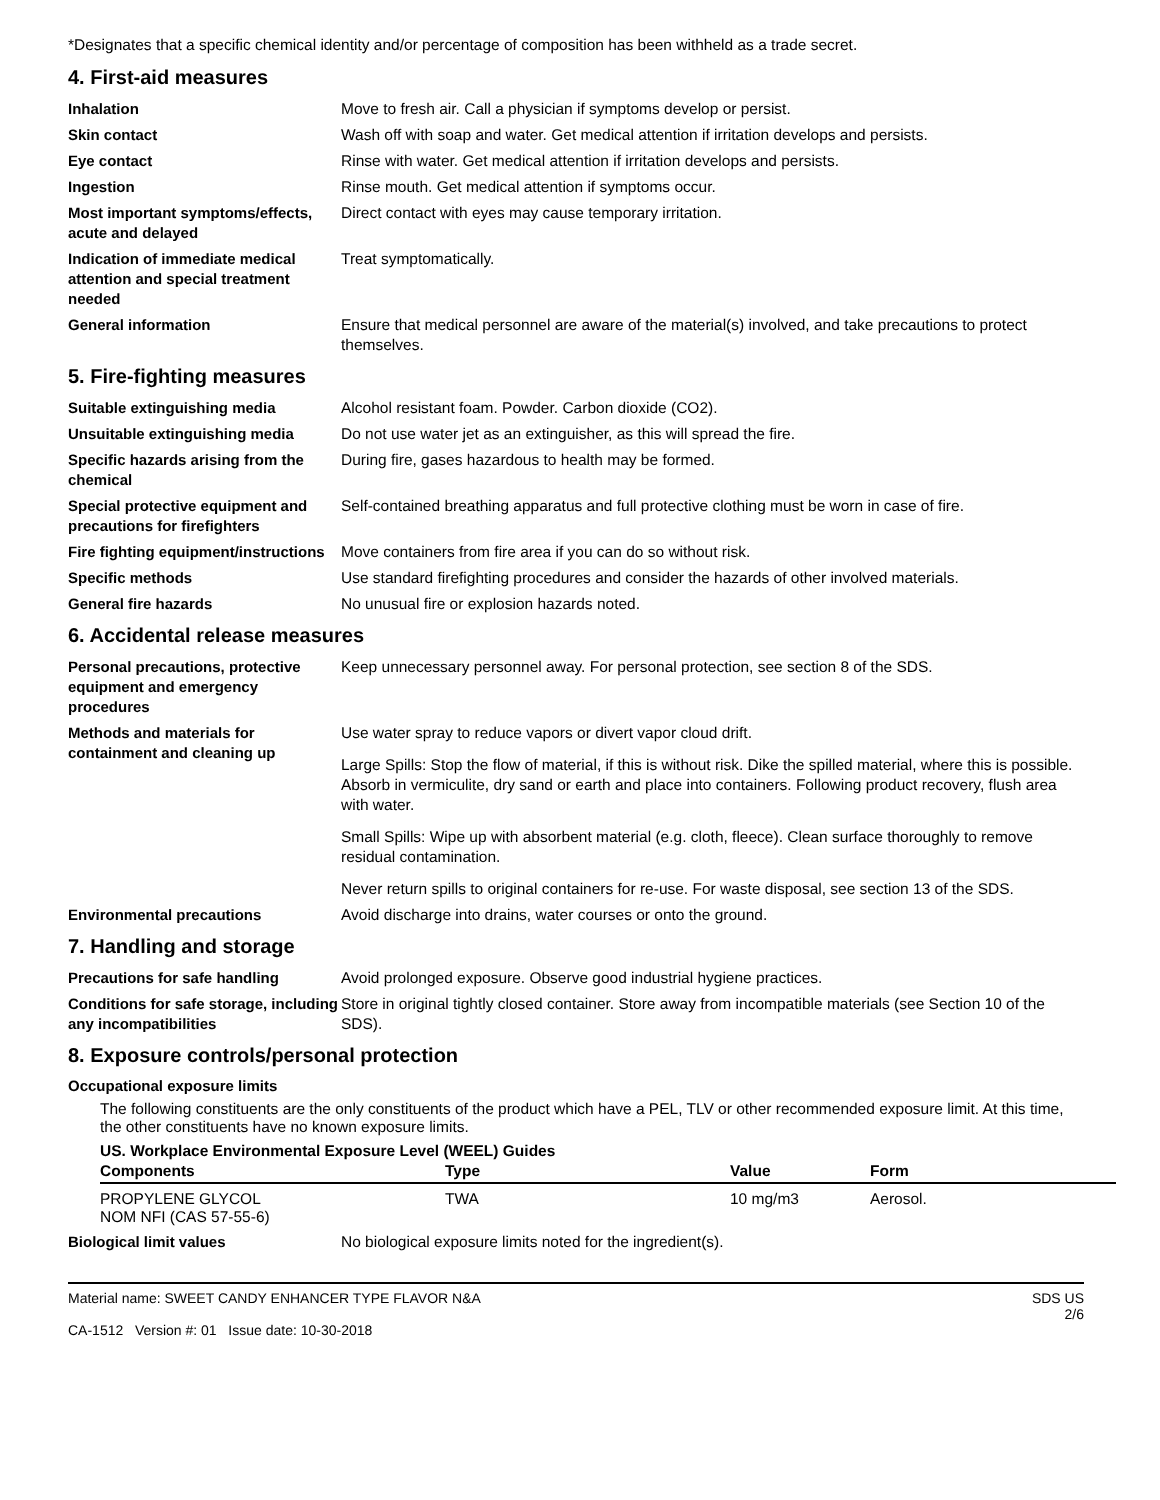*Designates that a specific chemical identity and/or percentage of composition has been withheld as a trade secret.
4. First-aid measures
Inhalation Move to fresh air. Call a physician if symptoms develop or persist.
Skin contact Wash off with soap and water. Get medical attention if irritation develops and persists.
Eye contact Rinse with water. Get medical attention if irritation develops and persists.
Ingestion Rinse mouth. Get medical attention if symptoms occur.
Most important symptoms/effects, acute and delayed
Direct contact with eyes may cause temporary irritation.
Indication of immediate medical attention and special treatment needed
Treat symptomatically.
General information Ensure that medical personnel are aware of the material(s) involved, and take precautions to protect themselves.
5. Fire-fighting measures
Suitable extinguishing media Alcohol resistant foam. Powder. Carbon dioxide (CO2).
Unsuitable extinguishing media Do not use water jet as an extinguisher, as this will spread the fire.
Specific hazards arising from the chemical
During fire, gases hazardous to health may be formed.
Special protective equipment and precautions for firefighters
Self-contained breathing apparatus and full protective clothing must be worn in case of fire.
Fire fighting equipment/instructions
Move containers from fire area if you can do so without risk.
Specific methods Use standard firefighting procedures and consider the hazards of other involved materials.
General fire hazards No unusual fire or explosion hazards noted.
6. Accidental release measures
Personal precautions, protective equipment and emergency procedures
Keep unnecessary personnel away. For personal protection, see section 8 of the SDS.
Methods and materials for containment and cleaning up
Use water spray to reduce vapors or divert vapor cloud drift.
Large Spills: Stop the flow of material, if this is without risk. Dike the spilled material, where this is possible. Absorb in vermiculite, dry sand or earth and place into containers. Following product recovery, flush area with water.
Small Spills: Wipe up with absorbent material (e.g. cloth, fleece). Clean surface thoroughly to remove residual contamination.
Never return spills to original containers for re-use. For waste disposal, see section 13 of the SDS.
Environmental precautions Avoid discharge into drains, water courses or onto the ground.
7. Handling and storage
Precautions for safe handling Avoid prolonged exposure. Observe good industrial hygiene practices.
Conditions for safe storage, including any incompatibilities
Store in original tightly closed container. Store away from incompatible materials (see Section 10 of the SDS).
8. Exposure controls/personal protection
Occupational exposure limits
The following constituents are the only constituents of the product which have a PEL, TLV or other recommended exposure limit. At this time, the other constituents have no known exposure limits.
US. Workplace Environmental Exposure Level (WEEL) Guides
| Components | Type | Value | Form |
| --- | --- | --- | --- |
| PROPYLENE GLYCOL NOM NFI (CAS 57-55-6) | TWA | 10 mg/m3 | Aerosol. |
Biological limit values No biological exposure limits noted for the ingredient(s).
Material name: SWEET CANDY ENHANCER TYPE FLAVOR N&A
CA-1512 Version #: 01 Issue date: 10-30-2018
SDS US
2/6